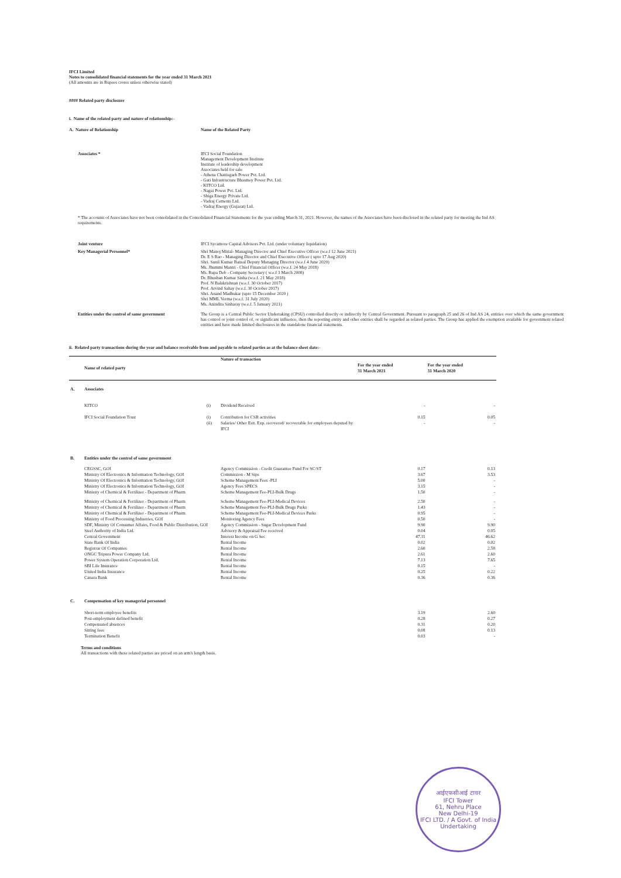IFCI Limited
Notes to consolidated financial statements for the year ended 31 March 2021
(All amounts are in Rupees crores unless otherwise stated)
#### Related party disclosure
i. Name of the related party and nature of relationship:-
| A. Nature of Relationship | Name of the Related Party |
| Associates * | IFCI Social Foundation Management Development Institute Institute of leadership development Associates held for sale - Athena Chattisgarh Power Pvt. Ltd. - Gati Infrastructure Bhasmey Power Pvt. Ltd. - KITCO Ltd. - Nagai Power Pvt. Ltd. - Shiga Energy Private Ltd. - Vadraj Cements Ltd. - Vadraj Energy (Gujarat) Ltd. |
* The accounts of Associates have not been consolidated in the Consolidated Financial Statements for the year ending March 31, 2021. However, the names of the Associates have been disclosed in the related party for meeting the Ind AS requirements.
| Joint venture | IFCI Sycamore Capital Advisors Pvt. Ltd. (under voluntary liquidation) |
| Key Managerial Personnel* | Shri Manoj Mittal- Managing Director and Chief Executive Officer (w.e.f 12 June 2021) Dr. E S Rao - Managing Director and Chief Executive Officer ( upto 17 Aug 2020) Shri. Sunil Kumar Bansal Deputy Managing Director (w.e.f 4 June 2020) Ms. Jhummi Mantri - Chief Financial Officer (w.e.f. 24 May 2018) Ms. Rupa Deb - Company Secretary ( w.e.f 3 March 2008) Dr. Bhushan Kumar Sinha (w.e.f. 21 May 2018) Prof. N Balakrishnan (w.e.f. 30 October 2017) Prof. Arvind Sahay (w.e.f. 30 October 2017) Shri. Anand Madhukar (upto 15 December 2020 ) Shri MML Verma (w.e.f. 31 July 2020) Ms. Anindita Sinharay (w.e.f. 5 January 2021) |
| Entities under the control of same government | The Group is a Central Public Sector Undertaking (CPSU) controlled directly or indirectly by Central Government. Pursuant to paragraph 25 and 26 of Ind AS 24, entities over which the same government has control or joint control of, or significant influence, then the reporting entity and other entities shall be regarded as related parties. The Group has applied the exemption available for government related entities and have made limited disclosures in the standalone financial statements. |
ii. Related party transactions during the year and balance receivable from and payable to related parties as at the balance sheet date:-
| | Name of related party | | Nature of transaction | For the year ended 31 March 2021 | For the year ended 31 March 2020 |
| --- | --- | --- | --- | --- | --- |
| A. | Associates | | | | |
| | KITCO | (i) | Dividend Received | - | - |
| | IFCI Social Foundation Trust | (i) | Contribution for CSR activities | 0.15 | 0.05 |
| | | (ii) | Salaries/ Other Estt. Exp. recovered/ recoverable for employees deputed by IFCI | - | - |
| B. | Entities under the control of same government | | | | |
| | CEGSSC, GOI | | Agency Commission - Credit Guarantee Fund For SC/ST | 0.17 | 0.13 |
| | Ministry Of Electronics & Information Technology, GOI | | Commission - M Sips | 3.67 | 3.53 |
| | Ministry Of Electronics & Information Technology, GOI | | Scheme Management Fees -PLI | 5.00 | - |
| | Ministry Of Electronics & Information Technology, GOI | | Agency Fees SPECS | 3.15 | - |
| | Ministry of Chemical & Fertilizer - Department of Pharm | | Scheme Management Fee-PLI-Bulk Drugs | 1.50 | - |
| | Ministry of Chemical & Fertilizer - Department of Pharm | | Scheme Management Fee-PLI-Medical Devices | 2.50 | - |
| | Ministry of Chemical & Fertilizer - Department of Pharm | | Scheme Management Fee-PLI-Bulk Drugs Parks | 1.43 | - |
| | Ministry of Chemical & Fertilizer - Department of Pharm | | Scheme Management Fee-PLI-Medical Devices Parks | 0.95 | - |
| | Ministry of Food Processing Industries, GOI | | Monitoring Agency Fees | 0.50 | - |
| | SDF, Ministry Of Consumer Affairs, Food & Public Distribution, GOI | | Agency Commission - Sugar Development Fund | 9.90 | 9.90 |
| | Steel Authority of India Ltd. | | Advisory & Appraisal Fee received | 0.04 | 0.05 |
| | Central Government | | Interest Income on G Sec | 47.11 | 46.62 |
| | State Bank Of India | | Rental Income | 0.02 | 0.02 |
| | Registrar Of Companies | | Rental Income | 2.60 | 2.58 |
| | ONGC Tripura Power Company Ltd. | | Rental Income | 2.61 | 2.60 |
| | Power System Operation Corporation Ltd. | | Rental Income | 7.13 | 7.65 |
| | SBI Life Insurance | | Rental Income | 0.15 | - |
| | United India Insurance | | Rental Income | 0.25 | 0.22 |
| | Canara Bank | | Rental Income | 0.36 | 0.36 |
| C. | Compensation of key managerial personnel | | | | |
| | Short-term employee benefits | | | 3.19 | 2.60 |
| | Post-employment defined benefit | | | 0.28 | 0.27 |
| | Compensated absences | | | 0.31 | 0.20 |
| | Sitting fees | | | 0.08 | 0.13 |
| | Termination Benefit | | | 0.03 | - |
Terms and conditions
All transactions with these related parties are priced on an arm's length basis.
आईएफसीआई टावर
IFCI Tower
61, Nehru Place
New Delhi-19
IFCI LTD. / A Govt. of India Undertaking